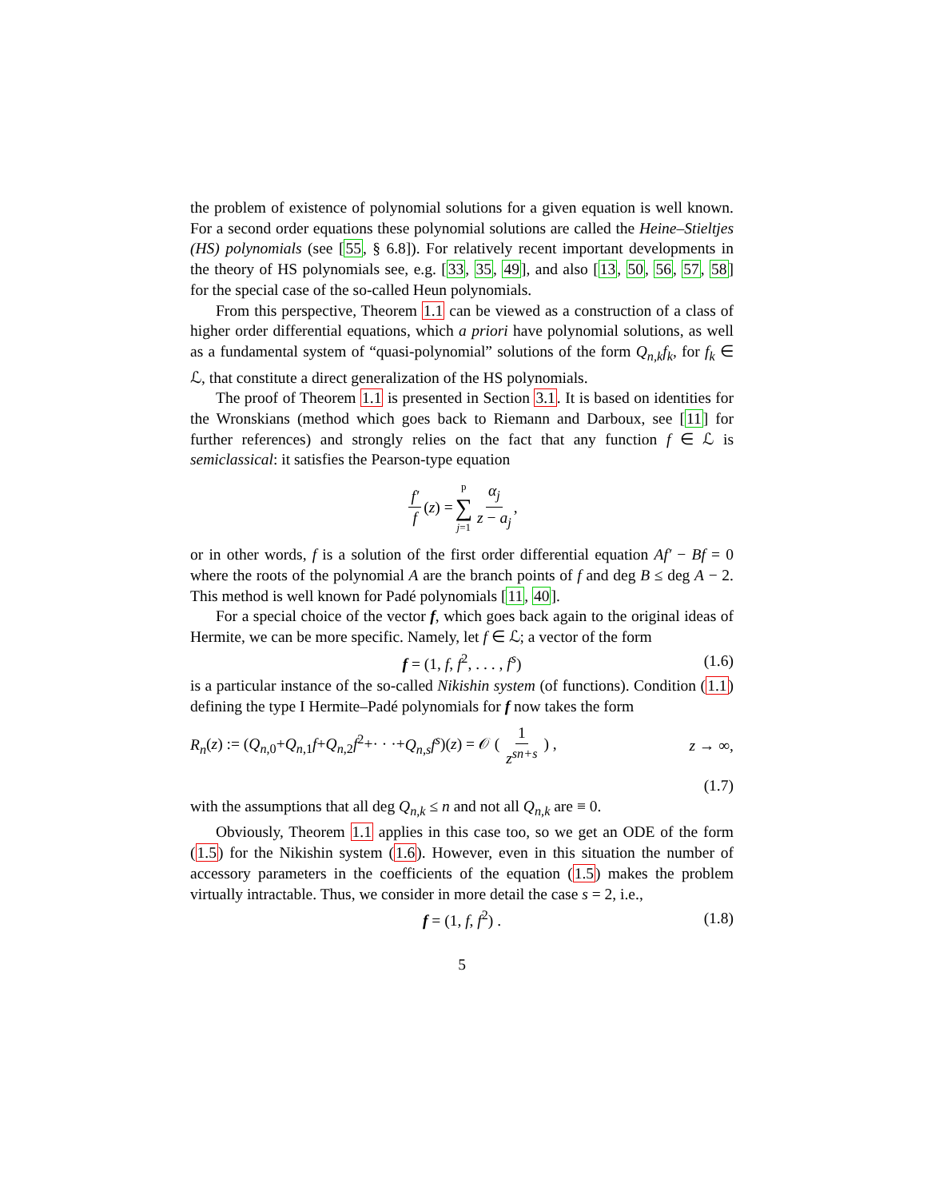the problem of existence of polynomial solutions for a given equation is well known. For a second order equations these polynomial solutions are called the Heine–Stieltjes (HS) polynomials (see [55, § 6.8]). For relatively recent important developments in the theory of HS polynomials see, e.g. [33, 35, 49], and also [13, 50, 56, 57, 58] for the special case of the so-called Heun polynomials.
From this perspective, Theorem 1.1 can be viewed as a construction of a class of higher order differential equations, which a priori have polynomial solutions, as well as a fundamental system of “quasi-polynomial” solutions of the form Q<sub>n,k</sub>f<sub>k</sub>, for f<sub>k</sub> ∈ ℒ, that constitute a direct generalization of the HS polynomials.
The proof of Theorem 1.1 is presented in Section 3.1. It is based on identities for the Wronskians (method which goes back to Riemann and Darboux, see [11] for further references) and strongly relies on the fact that any function f ∈ ℒ is semiclassical: it satisfies the Pearson-type equation
f′ f (z) = p ∑ j=1 α<sub>j</sub> z − a<sub>j</sub>,
or in other words, f is a solution of the first order differential equation Af′ − Bf = 0 where the roots of the polynomial A are the branch points of f and deg B ≤ deg A − 2. This method is well known for Padé polynomials [11, 40].
For a special choice of the vector f, which goes back again to the original ideas of Hermite, we can be more specific. Namely, let f ∈ ℒ; a vector of the form
f = (1, f, f<sup>2</sup>, . . . , f<sup>s</sup>) (1.6)
is a particular instance of the so-called Nikishin system (of functions). Condition (1.1) defining the type I Hermite–Padé polynomials for f now takes the form
R<sub>n</sub>(z) := (Q<sub>n,0</sub>+Q<sub>n,1</sub>f+Q<sub>n,2</sub>f<sup>2</sup>+· · ·+Q<sub>n,s</sub>f<sup>s</sup>)(z) = 𝒪 ( 1 z<sup>sn+s</sup> ) , z → ∞,
(1.7)
with the assumptions that all deg Q<sub>n,k</sub> ≤ n and not all Q<sub>n,k</sub> are ≡ 0.
Obviously, Theorem 1.1 applies in this case too, so we get an ODE of the form (1.5) for the Nikishin system (1.6). However, even in this situation the number of accessory parameters in the coefficients of the equation (1.5) makes the problem virtually intractable. Thus, we consider in more detail the case s = 2, i.e.,
f = (1, f, f<sup>2</sup>) . (1.8)
5